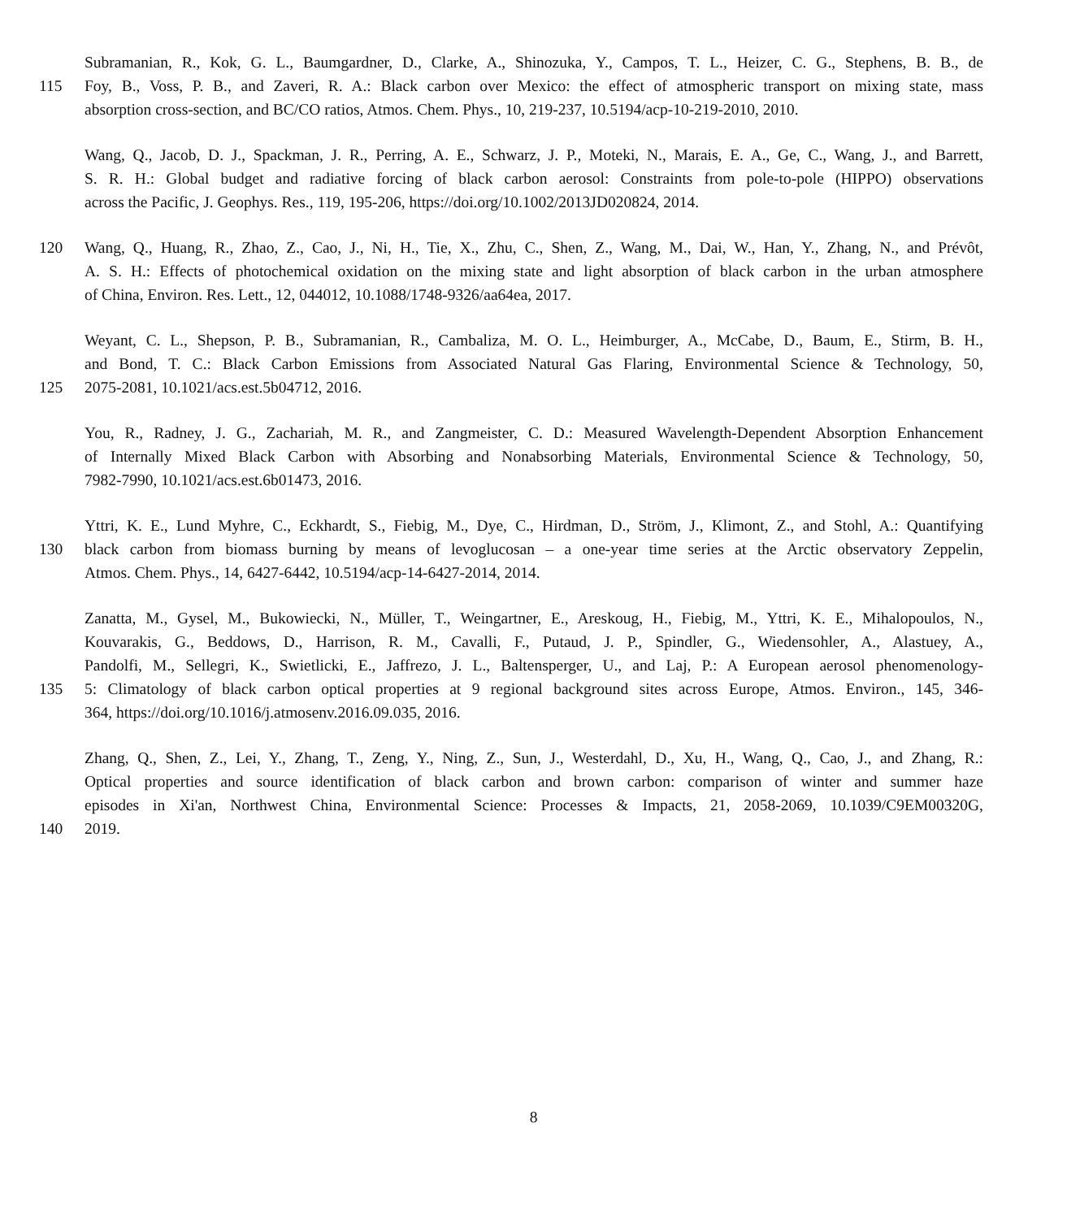Subramanian, R., Kok, G. L., Baumgardner, D., Clarke, A., Shinozuka, Y., Campos, T. L., Heizer, C. G., Stephens, B. B., de
115 Foy, B., Voss, P. B., and Zaveri, R. A.: Black carbon over Mexico: the effect of atmospheric transport on mixing state, mass
absorption cross-section, and BC/CO ratios, Atmos. Chem. Phys., 10, 219-237, 10.5194/acp-10-219-2010, 2010.
Wang, Q., Jacob, D. J., Spackman, J. R., Perring, A. E., Schwarz, J. P., Moteki, N., Marais, E. A., Ge, C., Wang, J., and Barrett,
S. R. H.: Global budget and radiative forcing of black carbon aerosol: Constraints from pole-to-pole (HIPPO) observations
across the Pacific, J. Geophys. Res., 119, 195-206, https://doi.org/10.1002/2013JD020824, 2014.
120 Wang, Q., Huang, R., Zhao, Z., Cao, J., Ni, H., Tie, X., Zhu, C., Shen, Z., Wang, M., Dai, W., Han, Y., Zhang, N., and Prévôt,
A. S. H.: Effects of photochemical oxidation on the mixing state and light absorption of black carbon in the urban atmosphere
of China, Environ. Res. Lett., 12, 044012, 10.1088/1748-9326/aa64ea, 2017.
Weyant, C. L., Shepson, P. B., Subramanian, R., Cambaliza, M. O. L., Heimburger, A., McCabe, D., Baum, E., Stirm, B. H.,
and Bond, T. C.: Black Carbon Emissions from Associated Natural Gas Flaring, Environmental Science & Technology, 50,
125 2075-2081, 10.1021/acs.est.5b04712, 2016.
You, R., Radney, J. G., Zachariah, M. R., and Zangmeister, C. D.: Measured Wavelength-Dependent Absorption Enhancement
of Internally Mixed Black Carbon with Absorbing and Nonabsorbing Materials, Environmental Science & Technology, 50,
7982-7990, 10.1021/acs.est.6b01473, 2016.
Yttri, K. E., Lund Myhre, C., Eckhardt, S., Fiebig, M., Dye, C., Hirdman, D., Ström, J., Klimont, Z., and Stohl, A.: Quantifying
130 black carbon from biomass burning by means of levoglucosan – a one-year time series at the Arctic observatory Zeppelin,
Atmos. Chem. Phys., 14, 6427-6442, 10.5194/acp-14-6427-2014, 2014.
Zanatta, M., Gysel, M., Bukowiecki, N., Müller, T., Weingartner, E., Areskoug, H., Fiebig, M., Yttri, K. E., Mihalopoulos, N.,
Kouvarakis, G., Beddows, D., Harrison, R. M., Cavalli, F., Putaud, J. P., Spindler, G., Wiedensohler, A., Alastuey, A.,
Pandolfi, M., Sellegri, K., Swietlicki, E., Jaffrezo, J. L., Baltensperger, U., and Laj, P.: A European aerosol phenomenology-
135 5: Climatology of black carbon optical properties at 9 regional background sites across Europe, Atmos. Environ., 145, 346-
364, https://doi.org/10.1016/j.atmosenv.2016.09.035, 2016.
Zhang, Q., Shen, Z., Lei, Y., Zhang, T., Zeng, Y., Ning, Z., Sun, J., Westerdahl, D., Xu, H., Wang, Q., Cao, J., and Zhang, R.:
Optical properties and source identification of black carbon and brown carbon: comparison of winter and summer haze
episodes in Xi'an, Northwest China, Environmental Science: Processes & Impacts, 21, 2058-2069, 10.1039/C9EM00320G,
140 2019.
8